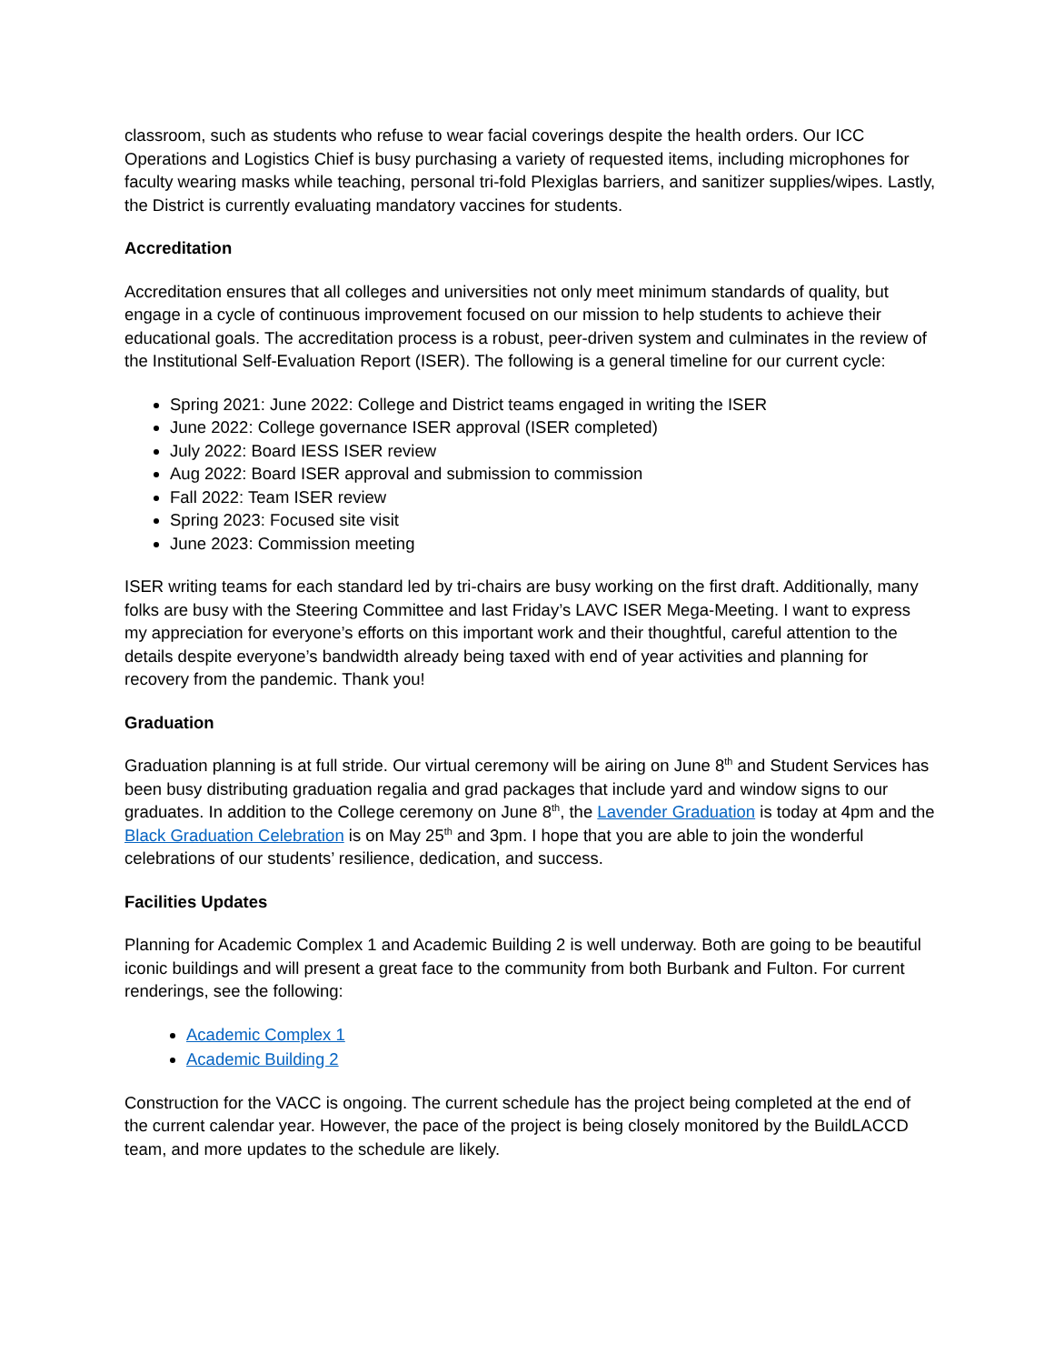classroom, such as students who refuse to wear facial coverings despite the health orders. Our ICC Operations and Logistics Chief is busy purchasing a variety of requested items, including microphones for faculty wearing masks while teaching, personal tri-fold Plexiglas barriers, and sanitizer supplies/wipes. Lastly, the District is currently evaluating mandatory vaccines for students.
Accreditation
Accreditation ensures that all colleges and universities not only meet minimum standards of quality, but engage in a cycle of continuous improvement focused on our mission to help students to achieve their educational goals. The accreditation process is a robust, peer-driven system and culminates in the review of the Institutional Self-Evaluation Report (ISER). The following is a general timeline for our current cycle:
Spring 2021: June 2022: College and District teams engaged in writing the ISER
June 2022: College governance ISER approval (ISER completed)
July 2022: Board IESS ISER review
Aug 2022: Board ISER approval and submission to commission
Fall 2022: Team ISER review
Spring 2023: Focused site visit
June 2023: Commission meeting
ISER writing teams for each standard led by tri-chairs are busy working on the first draft. Additionally, many folks are busy with the Steering Committee and last Friday’s LAVC ISER Mega-Meeting. I want to express my appreciation for everyone’s efforts on this important work and their thoughtful, careful attention to the details despite everyone’s bandwidth already being taxed with end of year activities and planning for recovery from the pandemic. Thank you!
Graduation
Graduation planning is at full stride. Our virtual ceremony will be airing on June 8<sup>th</sup> and Student Services has been busy distributing graduation regalia and grad packages that include yard and window signs to our graduates. In addition to the College ceremony on June 8<sup>th</sup>, the Lavender Graduation is today at 4pm and the Black Graduation Celebration is on May 25<sup>th</sup> and 3pm. I hope that you are able to join the wonderful celebrations of our students’ resilience, dedication, and success.
Facilities Updates
Planning for Academic Complex 1 and Academic Building 2 is well underway. Both are going to be beautiful iconic buildings and will present a great face to the community from both Burbank and Fulton. For current renderings, see the following:
Academic Complex 1
Academic Building 2
Construction for the VACC is ongoing. The current schedule has the project being completed at the end of the current calendar year. However, the pace of the project is being closely monitored by the BuildLACCD team, and more updates to the schedule are likely.